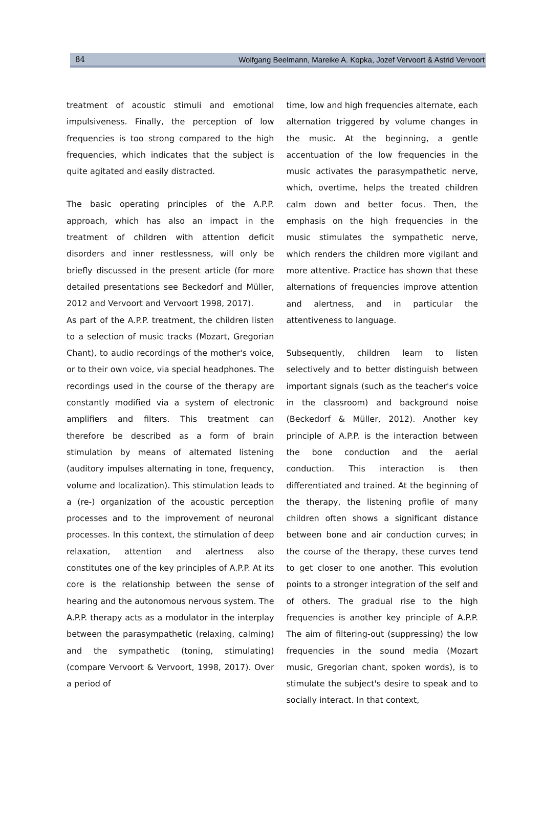84 Wolfgang Beelmann, Mareike A. Kopka, Jozef Vervoort & Astrid Vervoort
treatment of acoustic stimuli and emotional impulsiveness. Finally, the perception of low frequencies is too strong compared to the high frequencies, which indicates that the subject is quite agitated and easily distracted.
The basic operating principles of the A.P.P. approach, which has also an impact in the treatment of children with attention deficit disorders and inner restlessness, will only be briefly discussed in the present article (for more detailed presentations see Beckedorf and Müller, 2012 and Vervoort and Vervoort 1998, 2017).
As part of the A.P.P. treatment, the children listen to a selection of music tracks (Mozart, Gregorian Chant), to audio recordings of the mother's voice, or to their own voice, via special headphones. The recordings used in the course of the therapy are constantly modified via a system of electronic amplifiers and filters. This treatment can therefore be described as a form of brain stimulation by means of alternated listening (auditory impulses alternating in tone, frequency, volume and localization). This stimulation leads to a (re-) organization of the acoustic perception processes and to the improvement of neuronal processes. In this context, the stimulation of deep relaxation, attention and alertness also constitutes one of the key principles of A.P.P. At its core is the relationship between the sense of hearing and the autonomous nervous system. The A.P.P. therapy acts as a modulator in the interplay between the parasympathetic (relaxing, calming) and the sympathetic (toning, stimulating) (compare Vervoort & Vervoort, 1998, 2017). Over a period of
time, low and high frequencies alternate, each alternation triggered by volume changes in the music. At the beginning, a gentle accentuation of the low frequencies in the music activates the parasympathetic nerve, which, overtime, helps the treated children calm down and better focus. Then, the emphasis on the high frequencies in the music stimulates the sympathetic nerve, which renders the children more vigilant and more attentive. Practice has shown that these alternations of frequencies improve attention and alertness, and in particular the attentiveness to language.
Subsequently, children learn to listen selectively and to better distinguish between important signals (such as the teacher's voice in the classroom) and background noise (Beckedorf & Müller, 2012). Another key principle of A.P.P. is the interaction between the bone conduction and the aerial conduction. This interaction is then differentiated and trained. At the beginning of the therapy, the listening profile of many children often shows a significant distance between bone and air conduction curves; in the course of the therapy, these curves tend to get closer to one another. This evolution points to a stronger integration of the self and of others. The gradual rise to the high frequencies is another key principle of A.P.P. The aim of filtering-out (suppressing) the low frequencies in the sound media (Mozart music, Gregorian chant, spoken words), is to stimulate the subject's desire to speak and to socially interact. In that context,